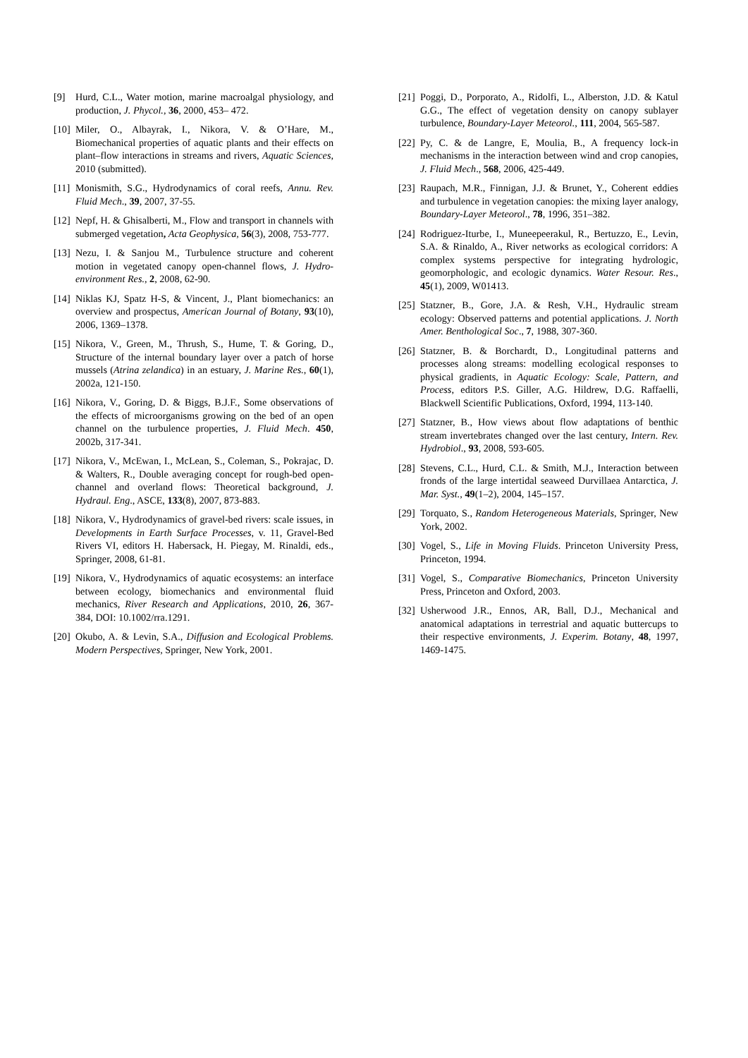[9] Hurd, C.L., Water motion, marine macroalgal physiology, and production, J. Phycol., 36, 2000, 453– 472.
[10] Miler, O., Albayrak, I., Nikora, V. & O’Hare, M., Biomechanical properties of aquatic plants and their effects on plant–flow interactions in streams and rivers, Aquatic Sciences, 2010 (submitted).
[11] Monismith, S.G., Hydrodynamics of coral reefs, Annu. Rev. Fluid Mech., 39, 2007, 37-55.
[12] Nepf, H. & Ghisalberti, M., Flow and transport in channels with submerged vegetation, Acta Geophysica, 56(3), 2008, 753-777.
[13] Nezu, I. & Sanjou M., Turbulence structure and coherent motion in vegetated canopy open-channel flows, J. Hydro-environment Res., 2, 2008, 62-90.
[14] Niklas KJ, Spatz H-S, & Vincent, J., Plant biomechanics: an overview and prospectus, American Journal of Botany, 93(10), 2006, 1369–1378.
[15] Nikora, V., Green, M., Thrush, S., Hume, T. & Goring, D., Structure of the internal boundary layer over a patch of horse mussels (Atrina zelandica) in an estuary, J. Marine Res., 60(1), 2002a, 121-150.
[16] Nikora, V., Goring, D. & Biggs, B.J.F., Some observations of the effects of microorganisms growing on the bed of an open channel on the turbulence properties, J. Fluid Mech. 450, 2002b, 317-341.
[17] Nikora, V., McEwan, I., McLean, S., Coleman, S., Pokrajac, D. & Walters, R., Double averaging concept for rough-bed open-channel and overland flows: Theoretical background, J. Hydraul. Eng., ASCE, 133(8), 2007, 873-883.
[18] Nikora, V., Hydrodynamics of gravel-bed rivers: scale issues, in Developments in Earth Surface Processes, v. 11, Gravel-Bed Rivers VI, editors H. Habersack, H. Piegay, M. Rinaldi, eds., Springer, 2008, 61-81.
[19] Nikora, V., Hydrodynamics of aquatic ecosystems: an interface between ecology, biomechanics and environmental fluid mechanics, River Research and Applications, 2010, 26, 367-384, DOI: 10.1002/rra.1291.
[20] Okubo, A. & Levin, S.A., Diffusion and Ecological Problems. Modern Perspectives, Springer, New York, 2001.
[21] Poggi, D., Porporato, A., Ridolfi, L., Alberston, J.D. & Katul G.G., The effect of vegetation density on canopy sublayer turbulence, Boundary-Layer Meteorol., 111, 2004, 565-587.
[22] Py, C. & de Langre, E, Moulia, B., A frequency lock-in mechanisms in the interaction between wind and crop canopies, J. Fluid Mech., 568, 2006, 425-449.
[23] Raupach, M.R., Finnigan, J.J. & Brunet, Y., Coherent eddies and turbulence in vegetation canopies: the mixing layer analogy, Boundary-Layer Meteorol., 78, 1996, 351–382.
[24] Rodriguez-Iturbe, I., Muneepeerakul, R., Bertuzzo, E., Levin, S.A. & Rinaldo, A., River networks as ecological corridors: A complex systems perspective for integrating hydrologic, geomorphologic, and ecologic dynamics. Water Resour. Res., 45(1), 2009, W01413.
[25] Statzner, B., Gore, J.A. & Resh, V.H., Hydraulic stream ecology: Observed patterns and potential applications. J. North Amer. Benthological Soc., 7, 1988, 307-360.
[26] Statzner, B. & Borchardt, D., Longitudinal patterns and processes along streams: modelling ecological responses to physical gradients, in Aquatic Ecology: Scale, Pattern, and Process, editors P.S. Giller, A.G. Hildrew, D.G. Raffaelli, Blackwell Scientific Publications, Oxford, 1994, 113-140.
[27] Statzner, B., How views about flow adaptations of benthic stream invertebrates changed over the last century, Intern. Rev. Hydrobiol., 93, 2008, 593-605.
[28] Stevens, C.L., Hurd, C.L. & Smith, M.J., Interaction between fronds of the large intertidal seaweed Durvillaea Antarctica, J. Mar. Syst., 49(1–2), 2004, 145–157.
[29] Torquato, S., Random Heterogeneous Materials, Springer, New York, 2002.
[30] Vogel, S., Life in Moving Fluids. Princeton University Press, Princeton, 1994.
[31] Vogel, S., Comparative Biomechanics, Princeton University Press, Princeton and Oxford, 2003.
[32] Usherwood J.R., Ennos, AR, Ball, D.J., Mechanical and anatomical adaptations in terrestrial and aquatic buttercups to their respective environments, J. Experim. Botany, 48, 1997, 1469-1475.